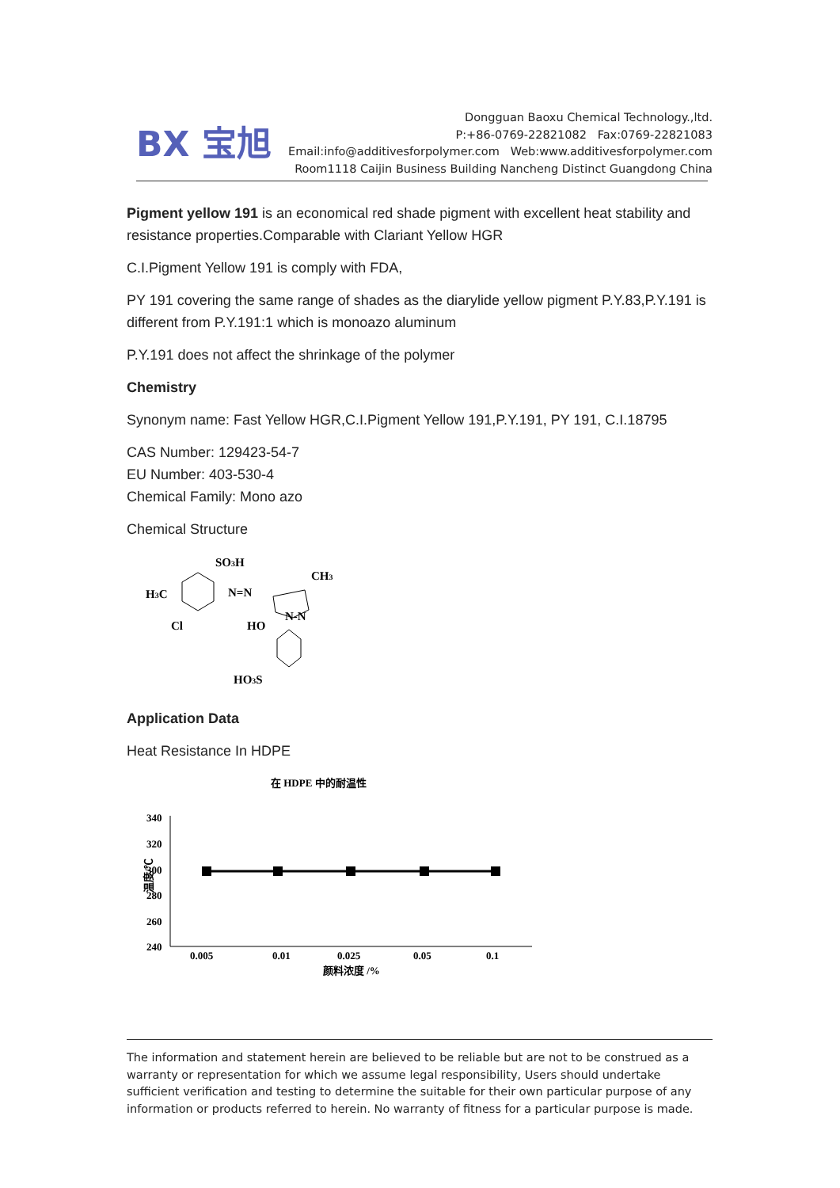BX 宝旭
Dongguan Baoxu Chemical Technology.,ltd.
P:+86-0769-22821082 Fax:0769-22821083
Email:info@additivesforpolymer.com Web:www.additivesforpolymer.com
Room1118 Caijin Business Building Nancheng Distinct Guangdong China
Pigment yellow 191 is an economical red shade pigment with excellent heat stability and resistance properties.Comparable with Clariant Yellow HGR
C.I.Pigment Yellow 191 is comply with FDA,
PY 191 covering the same range of shades as the diarylide yellow pigment P.Y.83,P.Y.191 is different from P.Y.191:1 which is monoazo aluminum
P.Y.191 does not affect the shrinkage of the polymer
Chemistry
Synonym name: Fast Yellow HGR,C.I.Pigment Yellow 191,P.Y.191, PY 191, C.I.18795
CAS Number: 129423-54-7
EU Number: 403-530-4
Chemical Family: Mono azo
Chemical Structure
SO3H
CH3
H3C
N=N
Cl
HO
N-N
HO3S
Application Data
Heat Resistance In HDPE
在 HDPE 中的耐温性
340
320
300
280
260
240
温度/℃
0.005
0.01
0.025
0.05
0.1
颜料浓度 /%
The information and statement herein are believed to be reliable but are not to be construed as a warranty or representation for which we assume legal responsibility, Users should undertake sufficient verification and testing to determine the suitable for their own particular purpose of any information or products referred to herein. No warranty of fitness for a particular purpose is made.